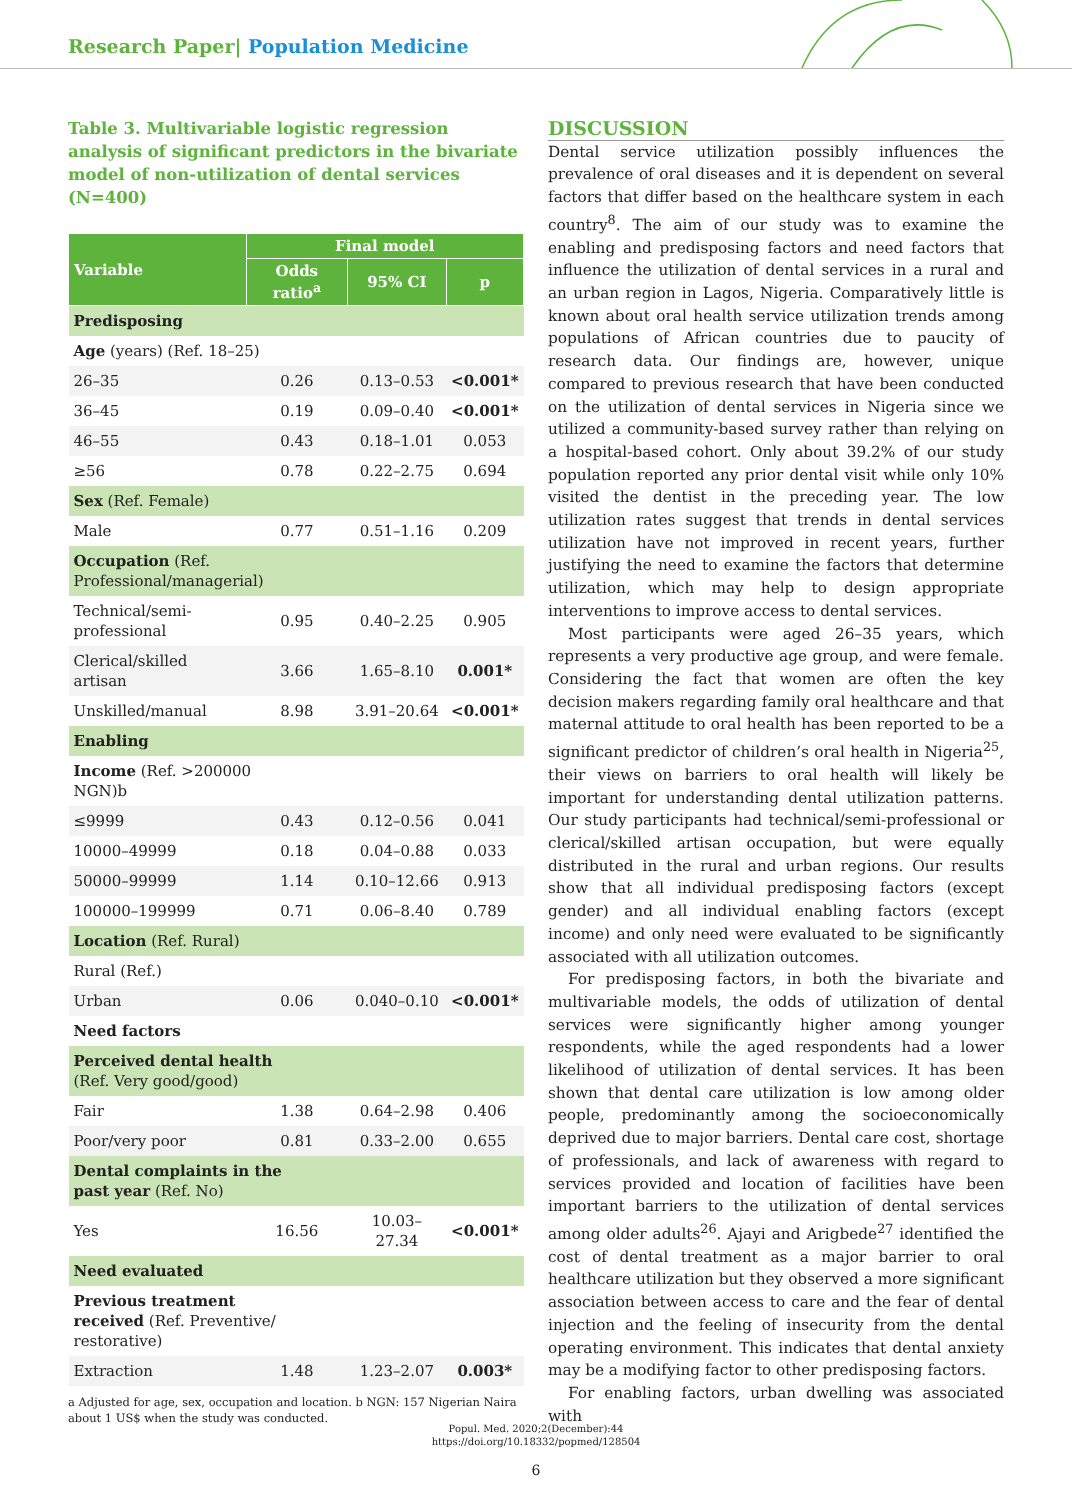Research Paper| Population Medicine
Table 3. Multivariable logistic regression analysis of significant predictors in the bivariate model of non-utilization of dental services (N=400)
| Variable | Final model | | |
| --- | --- | --- | --- |
| | Odds ratio<sup>a</sup> | 95% CI | p |
| Predisposing | | | |
| Age (years) (Ref. 18–25) | | | |
| 26–35 | 0.26 | 0.13–0.53 | <0.001* |
| 36–45 | 0.19 | 0.09–0.40 | <0.001* |
| 46–55 | 0.43 | 0.18–1.01 | 0.053 |
| ≥56 | 0.78 | 0.22–2.75 | 0.694 |
| Sex (Ref. Female) | | | |
| Male | 0.77 | 0.51–1.16 | 0.209 |
| Occupation (Ref. Professional/managerial) | | | |
| Technical/semi- professional | 0.95 | 0.40–2.25 | 0.905 |
| Clerical/skilled artisan | 3.66 | 1.65–8.10 | 0.001* |
| Unskilled/manual | 8.98 | 3.91–20.64 | <0.001* |
| Enabling | | | |
| Income (Ref. >200000 NGN)b | | | |
| ≤9999 | 0.43 | 0.12–0.56 | 0.041 |
| 10000–49999 | 0.18 | 0.04–0.88 | 0.033 |
| 50000–99999 | 1.14 | 0.10–12.66 | 0.913 |
| 100000–199999 | 0.71 | 0.06–8.40 | 0.789 |
| Location (Ref. Rural) | | | |
| Rural (Ref.) | | | |
| Urban | 0.06 | 0.040–0.10 | <0.001* |
| Need factors | | | |
| Perceived dental health (Ref. Very good/good) | | | |
| Fair | 1.38 | 0.64–2.98 | 0.406 |
| Poor/very poor | 0.81 | 0.33–2.00 | 0.655 |
| Dental complaints in the past year (Ref. No) | | | |
| Yes | 16.56 | 10.03–27.34 | <0.001* |
| Need evaluated | | | |
| Previous treatment received (Ref. Preventive/ restorative) | | | |
| Extraction | 1.48 | 1.23–2.07 | 0.003* |
a Adjusted for age, sex, occupation and location. b NGN: 157 Nigerian Naira about 1 US$ when the study was conducted.
DISCUSSION
Dental service utilization possibly influences the prevalence of oral diseases and it is dependent on several factors that differ based on the healthcare system in each country<sup>8</sup>. The aim of our study was to examine the enabling and predisposing factors and need factors that influence the utilization of dental services in a rural and an urban region in Lagos, Nigeria. Comparatively little is known about oral health service utilization trends among populations of African countries due to paucity of research data. Our findings are, however, unique compared to previous research that have been conducted on the utilization of dental services in Nigeria since we utilized a community-based survey rather than relying on a hospital-based cohort. Only about 39.2% of our study population reported any prior dental visit while only 10% visited the dentist in the preceding year. The low utilization rates suggest that trends in dental services utilization have not improved in recent years, further justifying the need to examine the factors that determine utilization, which may help to design appropriate interventions to improve access to dental services.
Most participants were aged 26–35 years, which represents a very productive age group, and were female. Considering the fact that women are often the key decision makers regarding family oral healthcare and that maternal attitude to oral health has been reported to be a significant predictor of children’s oral health in Nigeria<sup>25</sup>, their views on barriers to oral health will likely be important for understanding dental utilization patterns. Our study participants had technical/semi-professional or clerical/skilled artisan occupation, but were equally distributed in the rural and urban regions. Our results show that all individual predisposing factors (except gender) and all individual enabling factors (except income) and only need were evaluated to be significantly associated with all utilization outcomes.
For predisposing factors, in both the bivariate and multivariable models, the odds of utilization of dental services were significantly higher among younger respondents, while the aged respondents had a lower likelihood of utilization of dental services. It has been shown that dental care utilization is low among older people, predominantly among the socioeconomically deprived due to major barriers. Dental care cost, shortage of professionals, and lack of awareness with regard to services provided and location of facilities have been important barriers to the utilization of dental services among older adults<sup>26</sup>. Ajayi and Arigbede<sup>27</sup> identified the cost of dental treatment as a major barrier to oral healthcare utilization but they observed a more significant association between access to care and the fear of dental injection and the feeling of insecurity from the dental operating environment. This indicates that dental anxiety may be a modifying factor to other predisposing factors.
For enabling factors, urban dwelling was associated with
Popul. Med. 2020;2(December):44
https://doi.org/10.18332/popmed/128504
6